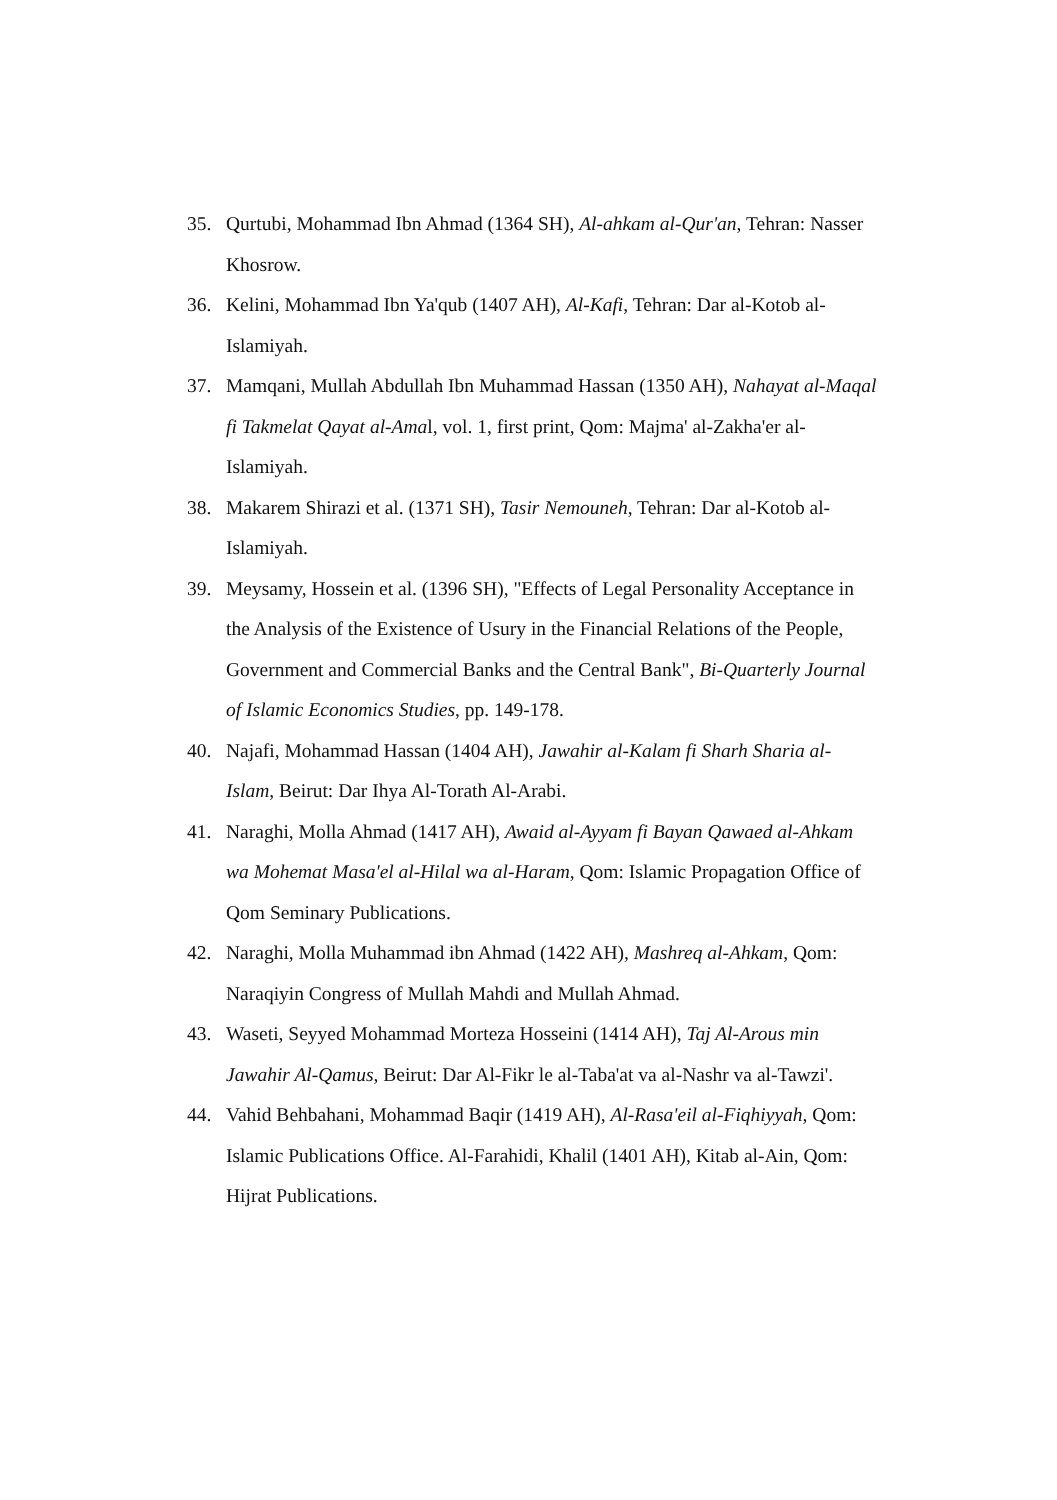35. Qurtubi, Mohammad Ibn Ahmad (1364 SH), Al-ahkam al-Qur'an, Tehran: Nasser Khosrow.
36. Kelini, Mohammad Ibn Ya'qub (1407 AH), Al-Kafi, Tehran: Dar al-Kotob al-Islamiyah.
37. Mamqani, Mullah Abdullah Ibn Muhammad Hassan (1350 AH), Nahayat al-Maqal fi Takmelat Qayat al-Amal, vol. 1, first print, Qom: Majma' al-Zakha'er al-Islamiyah.
38. Makarem Shirazi et al. (1371 SH), Tasir Nemouneh, Tehran: Dar al-Kotob al-Islamiyah.
39. Meysamy, Hossein et al. (1396 SH), "Effects of Legal Personality Acceptance in the Analysis of the Existence of Usury in the Financial Relations of the People, Government and Commercial Banks and the Central Bank", Bi-Quarterly Journal of Islamic Economics Studies, pp. 149-178.
40. Najafi, Mohammad Hassan (1404 AH), Jawahir al-Kalam fi Sharh Sharia al-Islam, Beirut: Dar Ihya Al-Torath Al-Arabi.
41. Naraghi, Molla Ahmad (1417 AH), Awaid al-Ayyam fi Bayan Qawaed al-Ahkam wa Mohemat Masa'el al-Hilal wa al-Haram, Qom: Islamic Propagation Office of Qom Seminary Publications.
42. Naraghi, Molla Muhammad ibn Ahmad (1422 AH), Mashreq al-Ahkam, Qom: Naraqiyin Congress of Mullah Mahdi and Mullah Ahmad.
43. Waseti, Seyyed Mohammad Morteza Hosseini (1414 AH), Taj Al-Arous min Jawahir Al-Qamus, Beirut: Dar Al-Fikr le al-Taba'at va al-Nashr va al-Tawzi'.
44. Vahid Behbahani, Mohammad Baqir (1419 AH), Al-Rasa'eil al-Fiqhiyyah, Qom: Islamic Publications Office. Al-Farahidi, Khalil (1401 AH), Kitab al-Ain, Qom: Hijrat Publications.